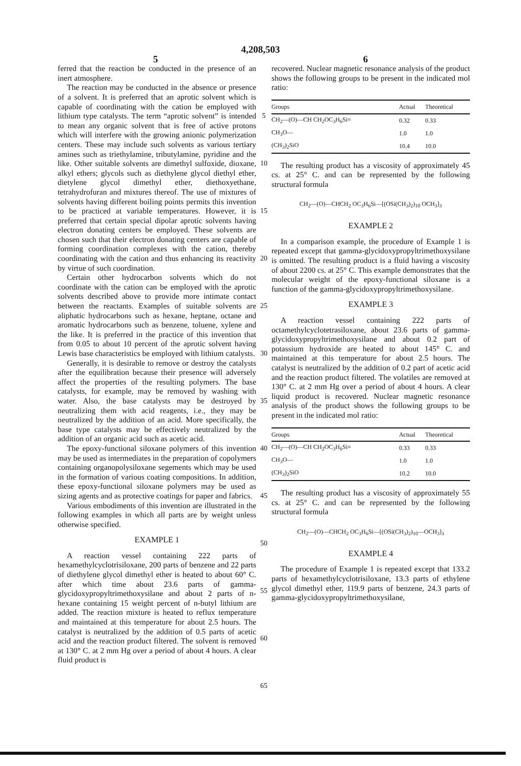4,208,503
5 6
ferred that the reaction be conducted in the presence of an inert atmosphere.
The reaction may be conducted in the absence or presence of a solvent. It is preferred that an aprotic solvent which is capable of coordinating with the cation be employed with lithium type catalysts. The term “aprotic solvent” is intended to mean any organic solvent that is free of active protons which will interfere with the growing anionic polymerization centers. These may include such solvents as various tertiary amines such as triethylamine, tributylamine, pyridine and the like. Other suitable solvents are dimethyl sulfoxide, dioxane, alkyl ethers; glycols such as diethylene glycol diethyl ether, dietylene glycol dimethyl ether, diethoxyethane, tetrahydrofuran and mixtures thereof. The use of mixtures of solvents having different boiling points permits this invention to be practiced at variable temperatures. However, it is preferred that certain special dipolar aprotic solvents having electron donating centers be employed. These solvents are chosen such that their electron donating centers are capable of forming coordination complexes with the cation, thereby coordinating with the cation and thus enhancing its reactivity by virtue of such coordination.
Certain other hydrocarbon solvents which do not coordinate with the cation can be employed with the aprotic solvents described above to provide more intimate contact between the reactants. Examples of suitable solvents are aliphatic hydrocarbons such as hexane, heptane, octane and aromatic hydrocarbons such as benzene, toluene, xylene and the like. It is preferred in the practice of this invention that from 0.05 to about 10 percent of the aprotic solvent having Lewis base characteristics be employed with lithium catalysts.
Generally, it is desirable to remove or destroy the catalysts after the equilibration because their presence will adversely affect the properties of the resulting polymers. The base catalysts, for example, may be removed by washing with water. Also, the base catalysts may be destroyed by neutralizing them with acid reagents, i.e., they may be neutralized by the addition of an acid. More specifically, the base type catalysts may be effectively neutralized by the addition of an organic acid such as acetic acid.
The epoxy-functional siloxane polymers of this invention may be used as intermediates in the preparation of copolymers containing organopolysiloxane segements which may be used in the formation of various coating compositions. In addition, these epoxy-functional siloxane polymers may be used as sizing agents and as protective coatings for paper and fabrics.
Various embodiments of this invention are illustrated in the following examples in which all parts are by weight unless otherwise specified.
EXAMPLE 1
A reaction vessel containing 222 parts of hexamethylcyclotrisiloxane, 200 parts of benzene and 22 parts of diethylene glycol dimethyl ether is heated to about 60° C. after which time about 23.6 parts of gamma-glycidoxypropyltrimethoxysilane and about 2 parts of n-hexane containing 15 weight percent of n-butyl lithium are added. The reaction mixture is heated to reflux temperature and maintained at this temperature for about 2.5 hours. The catalyst is neutralized by the addition of 0.5 parts of acetic acid and the reaction product filtered. The solvent is removed at 130° C. at 2 mm Hg over a period of about 4 hours. A clear fluid product is
5
10
15
20
25
30
35
40
45
50
55
60
65
recovered. Nuclear magnetic resonance analysis of the product shows the following groups to be present in the indicated mol ratio:
| Groups | Actual | Theoretical |
| --- | --- | --- |
| CH<sub>2</sub>—(O)—CH CH<sub>2</sub>OC<sub>3</sub>H<sub>6</sub>Si≡ | 0.32 | 0.33 |
| CH<sub>3</sub>O— | 1.0 | 1.0 |
| (CH<sub>3</sub>)<sub>2</sub>SiO | 10.4 | 10.0 |
The resulting product has a viscosity of approximately 45 cs. at 25° C. and can be represented by the following structural formula
CH<sub>2</sub>—(O)—CHCH<sub>2</sub> OC<sub>3</sub>H<sub>6</sub>Si—[(OSi(CH<sub>3</sub>)<sub>2</sub>)<sub>10</sub> OCH<sub>3</sub>]<sub>3</sub>
EXAMPLE 2
In a comparison example, the procedure of Example 1 is repeated except that gamma-glycidoxypropyltrimethoxysilane is omitted. The resulting product is a fluid having a viscosity of about 2200 cs. at 25° C. This example demonstrates that the molecular weight of the epoxy-functional siloxane is a function of the gamma-glycidoxypropyltrimethoxysilane.
EXAMPLE 3
A reaction vessel containing 222 parts of octamethylcyclotetrasiloxane, about 23.6 parts of gamma-glycidoxypropyltrimethoxysilane and about 0.2 part of potassium hydroxide are heated to about 145° C. and maintained at this temperature for about 2.5 hours. The catalyst is neutralized by the addition of 0.2 part of acetic acid and the reaction product filtered. The volatiles are removed at 130° C. at 2 mm Hg over a period of about 4 hours. A clear liquid product is recovered. Nuclear magnetic resonance analysis of the product shows the following groups to be present in the indicated mol ratio:
| Groups | Actual | Theoretical |
| --- | --- | --- |
| CH<sub>2</sub>—(O)—CH CH<sub>2</sub>OC<sub>3</sub>H<sub>6</sub>Si≡ | 0.33 | 0.33 |
| CH<sub>3</sub>O— | 1.0 | 1.0 |
| (CH<sub>3</sub>)<sub>2</sub>SiO | 10.2 | 10.0 |
The resulting product has a viscosity of approximately 55 cs. at 25° C. and can be represented by the following structural formula
CH<sub>2</sub>—(O)—CHCH<sub>2</sub> OC<sub>3</sub>H<sub>6</sub>Si—[(OSi(CH<sub>3</sub>)<sub>2</sub>)<sub>10</sub>—OCH<sub>3</sub>]<sub>3</sub>
EXAMPLE 4
The procedure of Example 1 is repeated except that 133.2 parts of hexamethylcyclotrisiloxane, 13.3 parts of ethylene glycol dimethyl ether, 119.9 parts of benzene, 24.3 parts of gamma-glycidoxypropyltrimethoxysilane,